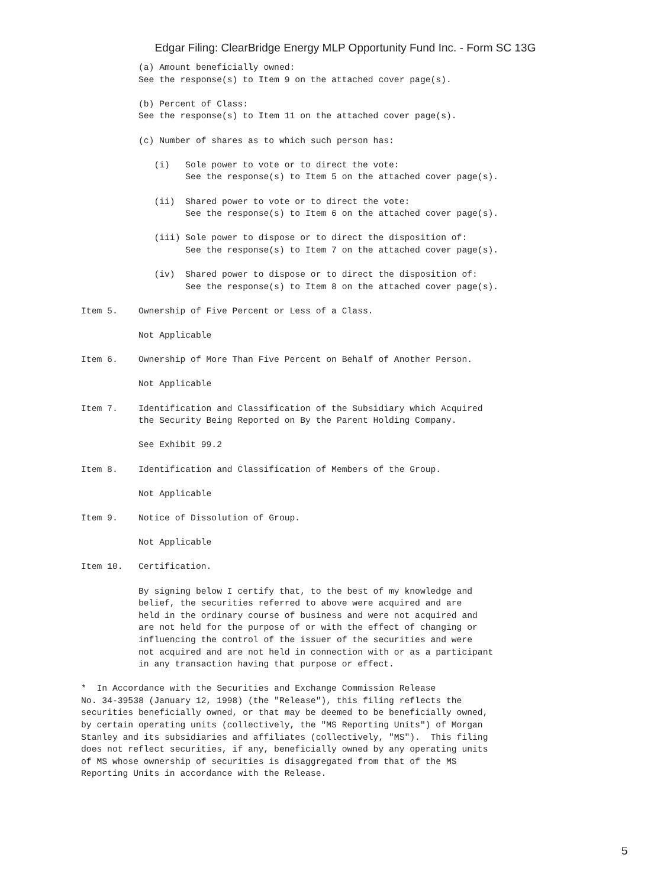Edgar Filing: ClearBridge Energy MLP Opportunity Fund Inc. - Form SC 13G
           (a) Amount beneficially owned:
           See the response(s) to Item 9 on the attached cover page(s).

           (b) Percent of Class:
           See the response(s) to Item 11 on the attached cover page(s).

           (c) Number of shares as to which such person has:

              (i)   Sole power to vote or to direct the vote:
                    See the response(s) to Item 5 on the attached cover page(s).

              (ii)  Shared power to vote or to direct the vote:
                    See the response(s) to Item 6 on the attached cover page(s).

              (iii) Sole power to dispose or to direct the disposition of:
                    See the response(s) to Item 7 on the attached cover page(s).

              (iv)  Shared power to dispose or to direct the disposition of:
                    See the response(s) to Item 8 on the attached cover page(s).

Item 5.    Ownership of Five Percent or Less of a Class.

           Not Applicable

Item 6.    Ownership of More Than Five Percent on Behalf of Another Person.

           Not Applicable

Item 7.    Identification and Classification of the Subsidiary which Acquired
           the Security Being Reported on By the Parent Holding Company.

           See Exhibit 99.2

Item 8.    Identification and Classification of Members of the Group.

           Not Applicable

Item 9.    Notice of Dissolution of Group.

           Not Applicable

Item 10.   Certification.

           By signing below I certify that, to the best of my knowledge and
           belief, the securities referred to above were acquired and are
           held in the ordinary course of business and were not acquired and
           are not held for the purpose of or with the effect of changing or
           influencing the control of the issuer of the securities and were
           not acquired and are not held in connection with or as a participant
           in any transaction having that purpose or effect.

*  In Accordance with the Securities and Exchange Commission Release
No. 34-39538 (January 12, 1998) (the "Release"), this filing reflects the
securities beneficially owned, or that may be deemed to be beneficially owned,
by certain operating units (collectively, the "MS Reporting Units") of Morgan
Stanley and its subsidiaries and affiliates (collectively, "MS").  This filing
does not reflect securities, if any, beneficially owned by any operating units
of MS whose ownership of securities is disaggregated from that of the MS
Reporting Units in accordance with the Release.
5